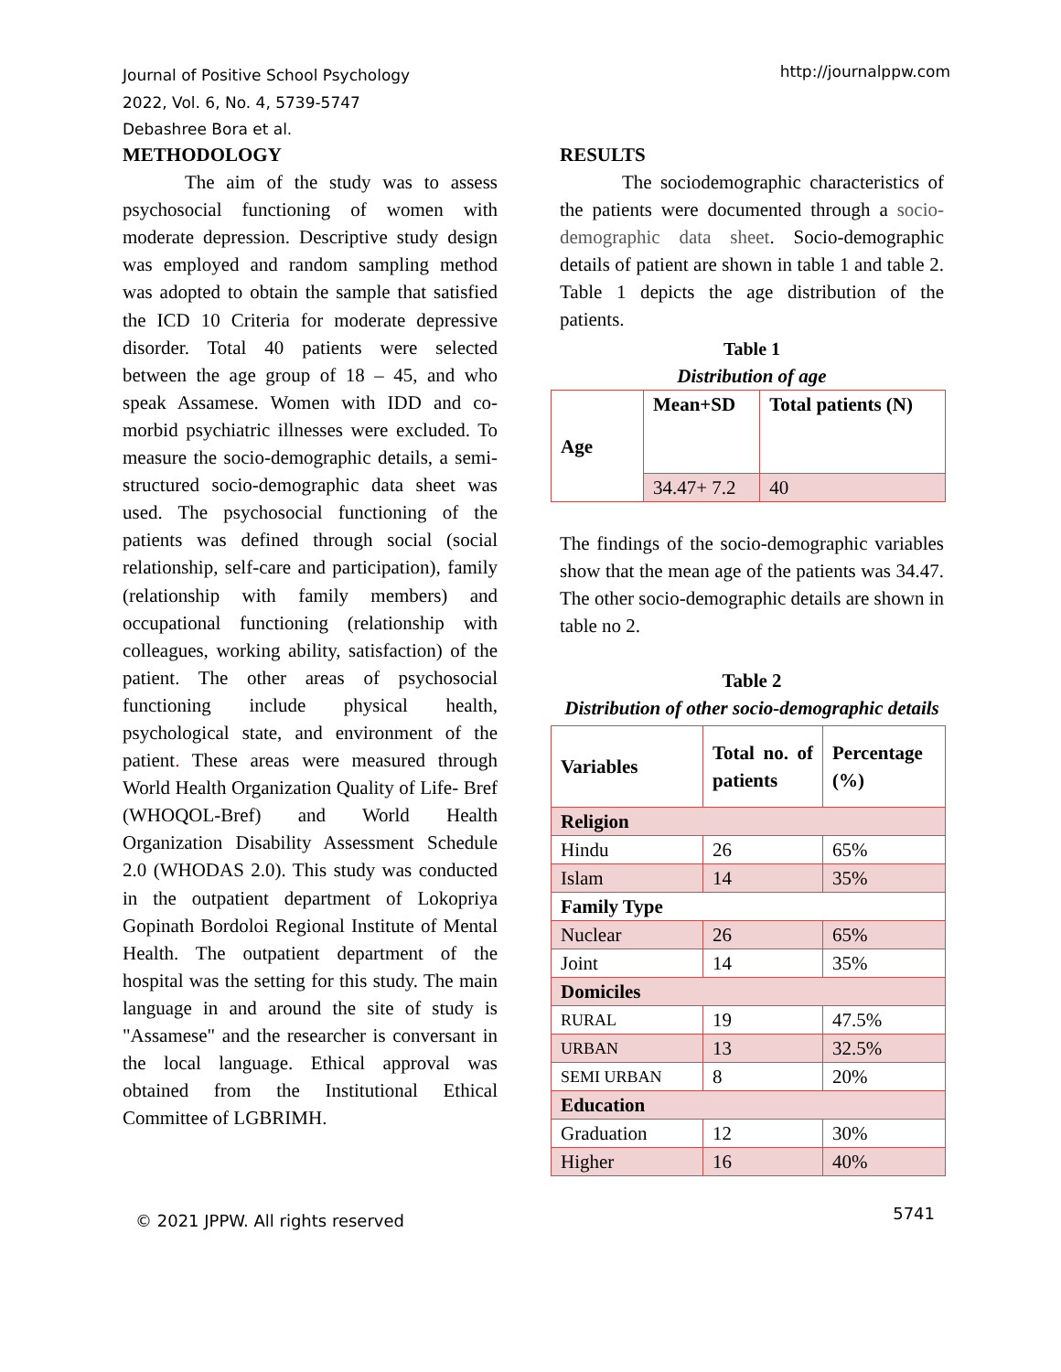Journal of Positive School Psychology
2022, Vol. 6, No. 4, 5739-5747
Debashree Bora et al.
http://journalppw.com
METHODOLOGY
The aim of the study was to assess psychosocial functioning of women with moderate depression. Descriptive study design was employed and random sampling method was adopted to obtain the sample that satisfied the ICD 10 Criteria for moderate depressive disorder. Total 40 patients were selected between the age group of 18 – 45, and who speak Assamese. Women with IDD and co- morbid psychiatric illnesses were excluded. To measure the socio-demographic details, a semi-structured socio-demographic data sheet was used. The psychosocial functioning of the patients was defined through social (social relationship, self-care and participation), family (relationship with family members) and occupational functioning (relationship with colleagues, working ability, satisfaction) of the patient. The other areas of psychosocial functioning include physical health, psychological state, and environment of the patient. These areas were measured through World Health Organization Quality of Life- Bref (WHOQOL-Bref) and World Health Organization Disability Assessment Schedule 2.0 (WHODAS 2.0). This study was conducted in the outpatient department of Lokopriya Gopinath Bordoloi Regional Institute of Mental Health. The outpatient department of the hospital was the setting for this study. The main language in and around the site of study is "Assamese" and the researcher is conversant in the local language. Ethical approval was obtained from the Institutional Ethical Committee of LGBRIMH.
RESULTS
The sociodemographic characteristics of the patients were documented through a socio-demographic data sheet. Socio-demographic details of patient are shown in table 1 and table 2. Table 1 depicts the age distribution of the patients.
Table 1
Distribution of age
| Age | Mean+SD | Total patients (N) |
| | 34.47+ 7.2 | 40 |
The findings of the socio-demographic variables show that the mean age of the patients was 34.47. The other socio-demographic details are shown in table no 2.
Table 2
Distribution of other socio-demographic details
| Variables | Total no. of patients | Percentage (%) |
| Religion | | |
| Hindu | 26 | 65% |
| Islam | 14 | 35% |
| Family Type | | |
| Nuclear | 26 | 65% |
| Joint | 14 | 35% |
| Domiciles | | |
| RURAL | 19 | 47.5% |
| URBAN | 13 | 32.5% |
| SEMI URBAN | 8 | 20% |
| Education | | |
| Graduation | 12 | 30% |
| Higher | 16 | 40% |
© 2021 JPPW. All rights reserved 5741